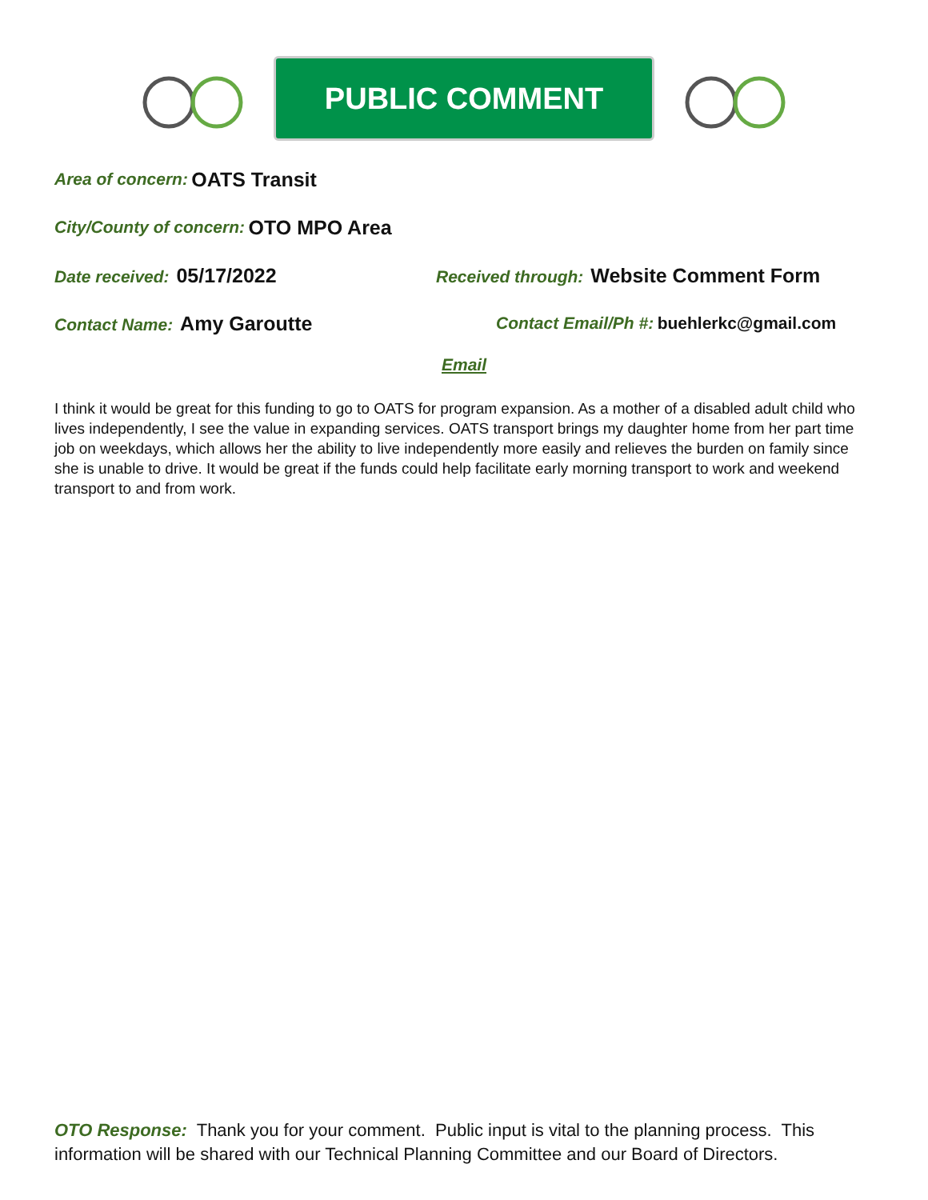PUBLIC COMMENT
Area of concern: OATS Transit
City/County of concern: OTO MPO Area
Date received: 05/17/2022
Received through: Website Comment Form
Contact Name: Amy Garoutte
Contact Email/Ph #: buehlerkc@gmail.com
Email
I think it would be great for this funding to go to OATS for program expansion. As a mother of a disabled adult child who lives independently, I see the value in expanding services. OATS transport brings my daughter home from her part time job on weekdays, which allows her the ability to live independently more easily and relieves the burden on family since she is unable to drive. It would be great if the funds could help facilitate early morning transport to work and weekend transport to and from work.
OTO Response: Thank you for your comment. Public input is vital to the planning process. This information will be shared with our Technical Planning Committee and our Board of Directors.